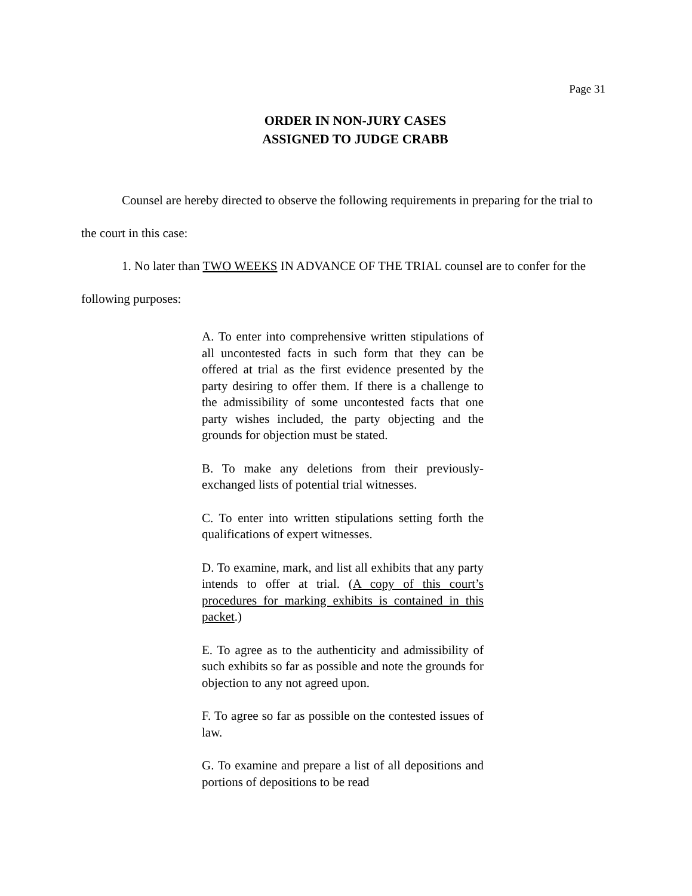Page 31
ORDER IN NON-JURY CASES
ASSIGNED TO JUDGE CRABB
Counsel are hereby directed to observe the following requirements in preparing for the trial to the court in this case:
1. No later than TWO WEEKS IN ADVANCE OF THE TRIAL counsel are to confer for the following purposes:
A. To enter into comprehensive written stipulations of all uncontested facts in such form that they can be offered at trial as the first evidence presented by the party desiring to offer them. If there is a challenge to the admissibility of some uncontested facts that one party wishes included, the party objecting and the grounds for objection must be stated.
B. To make any deletions from their previously-exchanged lists of potential trial witnesses.
C. To enter into written stipulations setting forth the qualifications of expert witnesses.
D. To examine, mark, and list all exhibits that any party intends to offer at trial. (A copy of this court’s procedures for marking exhibits is contained in this packet.)
E. To agree as to the authenticity and admissibility of such exhibits so far as possible and note the grounds for objection to any not agreed upon.
F. To agree so far as possible on the contested issues of law.
G. To examine and prepare a list of all depositions and portions of depositions to be read